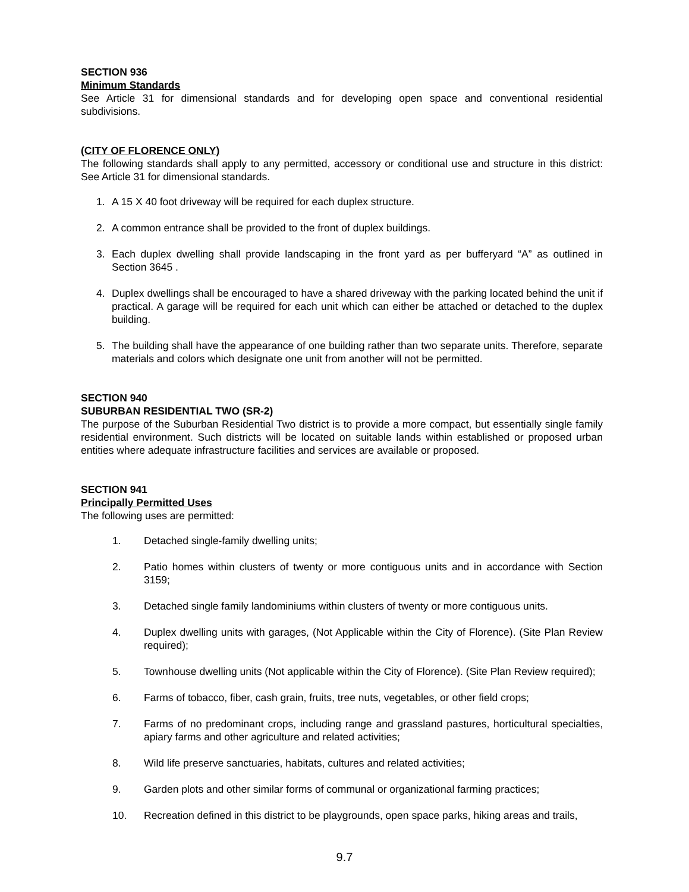SECTION 936
Minimum Standards
See Article 31 for dimensional standards and for developing open space and conventional residential subdivisions.
(CITY OF FLORENCE ONLY)
The following standards shall apply to any permitted, accessory or conditional use and structure in this district: See Article 31 for dimensional standards.
1. A 15 X 40 foot driveway will be required for each duplex structure.
2. A common entrance shall be provided to the front of duplex buildings.
3. Each duplex dwelling shall provide landscaping in the front yard as per bufferyard “A” as outlined in Section 3645 .
4. Duplex dwellings shall be encouraged to have a shared driveway with the parking located behind the unit if practical. A garage will be required for each unit which can either be attached or detached to the duplex building.
5. The building shall have the appearance of one building rather than two separate units. Therefore, separate materials and colors which designate one unit from another will not be permitted.
SECTION 940
SUBURBAN RESIDENTIAL TWO (SR-2)
The purpose of the Suburban Residential Two district is to provide a more compact, but essentially single family residential environment. Such districts will be located on suitable lands within established or proposed urban entities where adequate infrastructure facilities and services are available or proposed.
SECTION 941
Principally Permitted Uses
The following uses are permitted:
1. Detached single-family dwelling units;
2. Patio homes within clusters of twenty or more contiguous units and in accordance with Section 3159;
3. Detached single family landominiums within clusters of twenty or more contiguous units.
4. Duplex dwelling units with garages, (Not Applicable within the City of Florence). (Site Plan Review required);
5. Townhouse dwelling units (Not applicable within the City of Florence). (Site Plan Review required);
6. Farms of tobacco, fiber, cash grain, fruits, tree nuts, vegetables, or other field crops;
7. Farms of no predominant crops, including range and grassland pastures, horticultural specialties, apiary farms and other agriculture and related activities;
8. Wild life preserve sanctuaries, habitats, cultures and related activities;
9. Garden plots and other similar forms of communal or organizational farming practices;
10. Recreation defined in this district to be playgrounds, open space parks, hiking areas and trails,
9.7